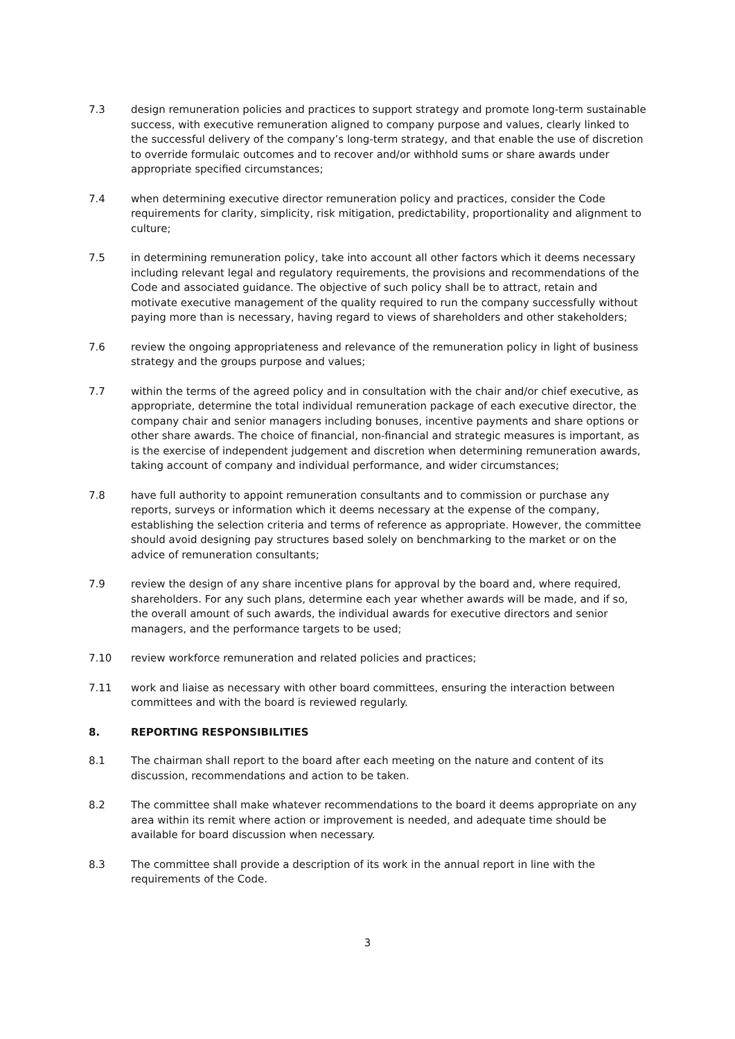7.3 design remuneration policies and practices to support strategy and promote long-term sustainable success, with executive remuneration aligned to company purpose and values, clearly linked to the successful delivery of the company’s long-term strategy, and that enable the use of discretion to override formulaic outcomes and to recover and/or withhold sums or share awards under appropriate specified circumstances;
7.4 when determining executive director remuneration policy and practices, consider the Code requirements for clarity, simplicity, risk mitigation, predictability, proportionality and alignment to culture;
7.5 in determining remuneration policy, take into account all other factors which it deems necessary including relevant legal and regulatory requirements, the provisions and recommendations of the Code and associated guidance. The objective of such policy shall be to attract, retain and motivate executive management of the quality required to run the company successfully without paying more than is necessary, having regard to views of shareholders and other stakeholders;
7.6 review the ongoing appropriateness and relevance of the remuneration policy in light of business strategy and the groups purpose and values;
7.7 within the terms of the agreed policy and in consultation with the chair and/or chief executive, as appropriate, determine the total individual remuneration package of each executive director, the company chair and senior managers including bonuses, incentive payments and share options or other share awards. The choice of financial, non-financial and strategic measures is important, as is the exercise of independent judgement and discretion when determining remuneration awards, taking account of company and individual performance, and wider circumstances;
7.8 have full authority to appoint remuneration consultants and to commission or purchase any reports, surveys or information which it deems necessary at the expense of the company, establishing the selection criteria and terms of reference as appropriate. However, the committee should avoid designing pay structures based solely on benchmarking to the market or on the advice of remuneration consultants;
7.9 review the design of any share incentive plans for approval by the board and, where required, shareholders. For any such plans, determine each year whether awards will be made, and if so, the overall amount of such awards, the individual awards for executive directors and senior managers, and the performance targets to be used;
7.10 review workforce remuneration and related policies and practices;
7.11 work and liaise as necessary with other board committees, ensuring the interaction between committees and with the board is reviewed regularly.
8. REPORTING RESPONSIBILITIES
8.1 The chairman shall report to the board after each meeting on the nature and content of its discussion, recommendations and action to be taken.
8.2 The committee shall make whatever recommendations to the board it deems appropriate on any area within its remit where action or improvement is needed, and adequate time should be available for board discussion when necessary.
8.3 The committee shall provide a description of its work in the annual report in line with the requirements of the Code.
3